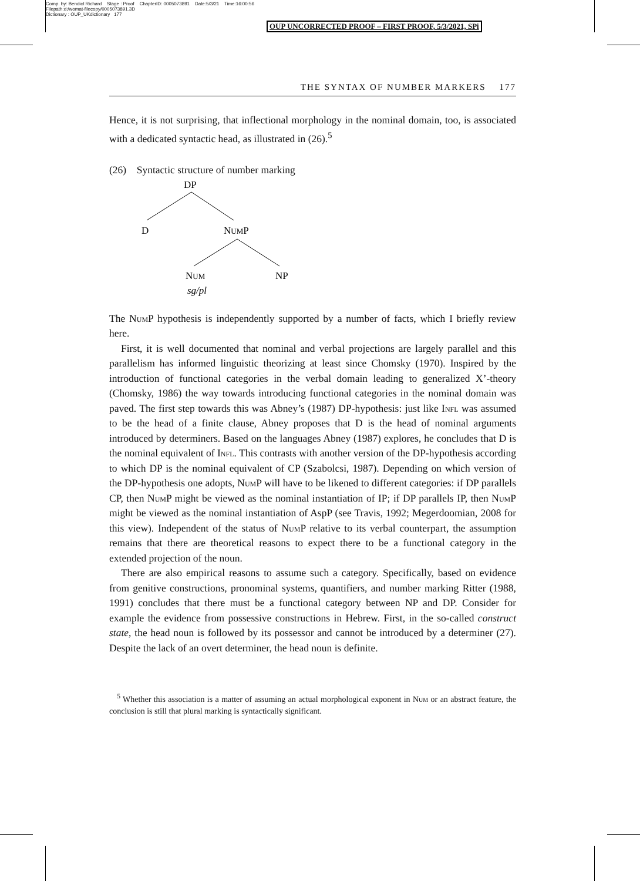Comp. by: Bendict Richard Stage : Proof ChapterID: 0005073891 Date:5/3/21 Time:16:00:56
Filepath:d:/womat-filecopy/0005073891.3D
Dictionary : OUP_UKdictionary 177
OUP UNCORRECTED PROOF – FIRST PROOF, 5/3/2021, SPi
THE SYNTAX OF NUMBER MARKERS 177
Hence, it is not surprising, that inflectional morphology in the nominal domain, too, is associated with a dedicated syntactic head, as illustrated in (26).<sup>5</sup>
(26) Syntactic structure of number marking
DP
D
NUMP
NUM
NP
sg/pl
The Num P hypothesis is independently supported by a number of facts, which I briefly review here.
First, it is well documented that nominal and verbal projections are largely parallel and this parallelism has informed linguistic theorizing at least since Chomsky (1970). Inspired by the introduction of functional categories in the verbal domain leading to generalized X’-theory (Chomsky, 1986) the way towards introducing functional categories in the nominal domain was paved. The first step towards this was Abney’s (1987) DP-hypothesis: just like Infl was assumed to be the head of a finite clause, Abney proposes that D is the head of nominal arguments introduced by determiners. Based on the languages Abney (1987) explores, he concludes that D is the nominal equivalent of Infl. This contrasts with another version of the DP-hypothesis according to which DP is the nominal equivalent of CP (Szabolcsi, 1987). Depending on which version of the DP-hypothesis one adopts, Num P will have to be likened to different categories: if DP parallels CP, then Num P might be viewed as the nominal instantiation of IP; if DP parallels IP, then Num P might be viewed as the nominal instantiation of AspP (see Travis, 1992; Megerdoomian, 2008 for this view). Independent of the status of Num P relative to its verbal counterpart, the assumption remains that there are theoretical reasons to expect there to be a functional category in the extended projection of the noun.
There are also empirical reasons to assume such a category. Specifically, based on evidence from genitive constructions, pronominal systems, quantifiers, and number marking Ritter (1988, 1991) concludes that there must be a functional category between NP and DP. Consider for example the evidence from possessive constructions in Hebrew. First, in the so-called construct state, the head noun is followed by its possessor and cannot be introduced by a determiner (27). Despite the lack of an overt determiner, the head noun is definite.
<sup>5</sup> Whether this association is a matter of assuming an actual morphological exponent in Num or an abstract feature, the conclusion is still that plural marking is syntactically significant.